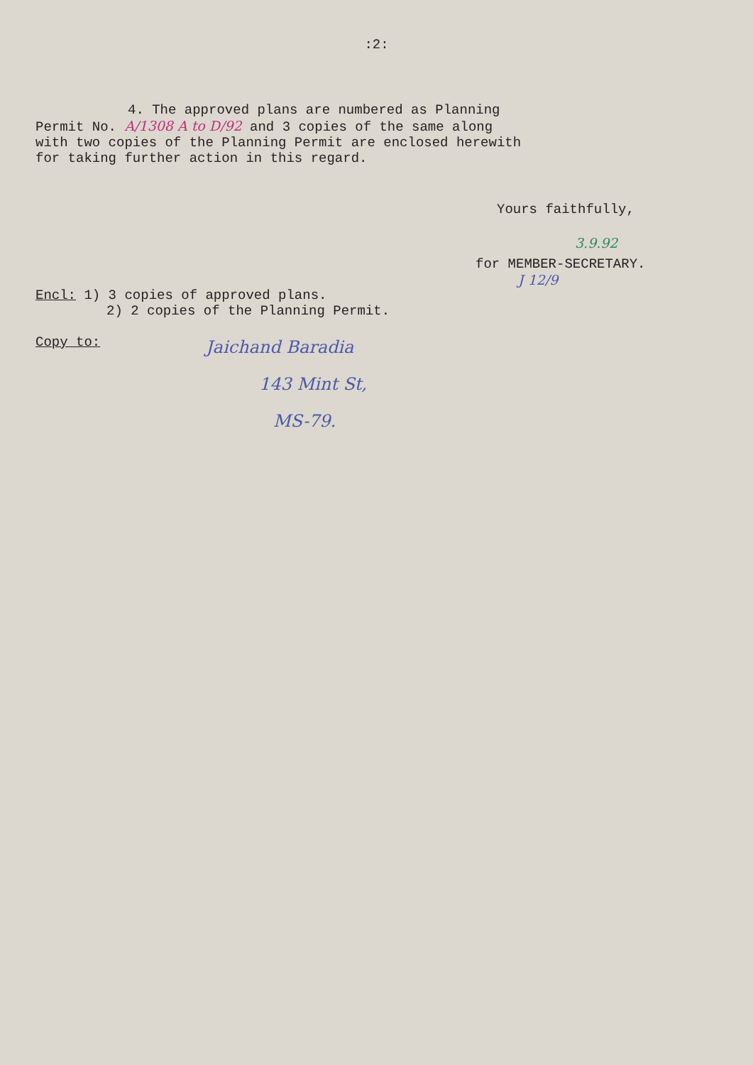:2:
4. The approved plans are numbered as Planning
Permit No. A/1308 A to D/92 and 3 copies of the same along
with two copies of the Planning Permit are enclosed herewith
for taking further action in this regard.
Yours faithfully,
3.9.92
for MEMBER-SECRETARY.
J 12/9
Encl: 1) 3 copies of approved plans.
2) 2 copies of the Planning Permit.
Copy to:
Jaichand Baradia
143 Mint St,
MS-79.